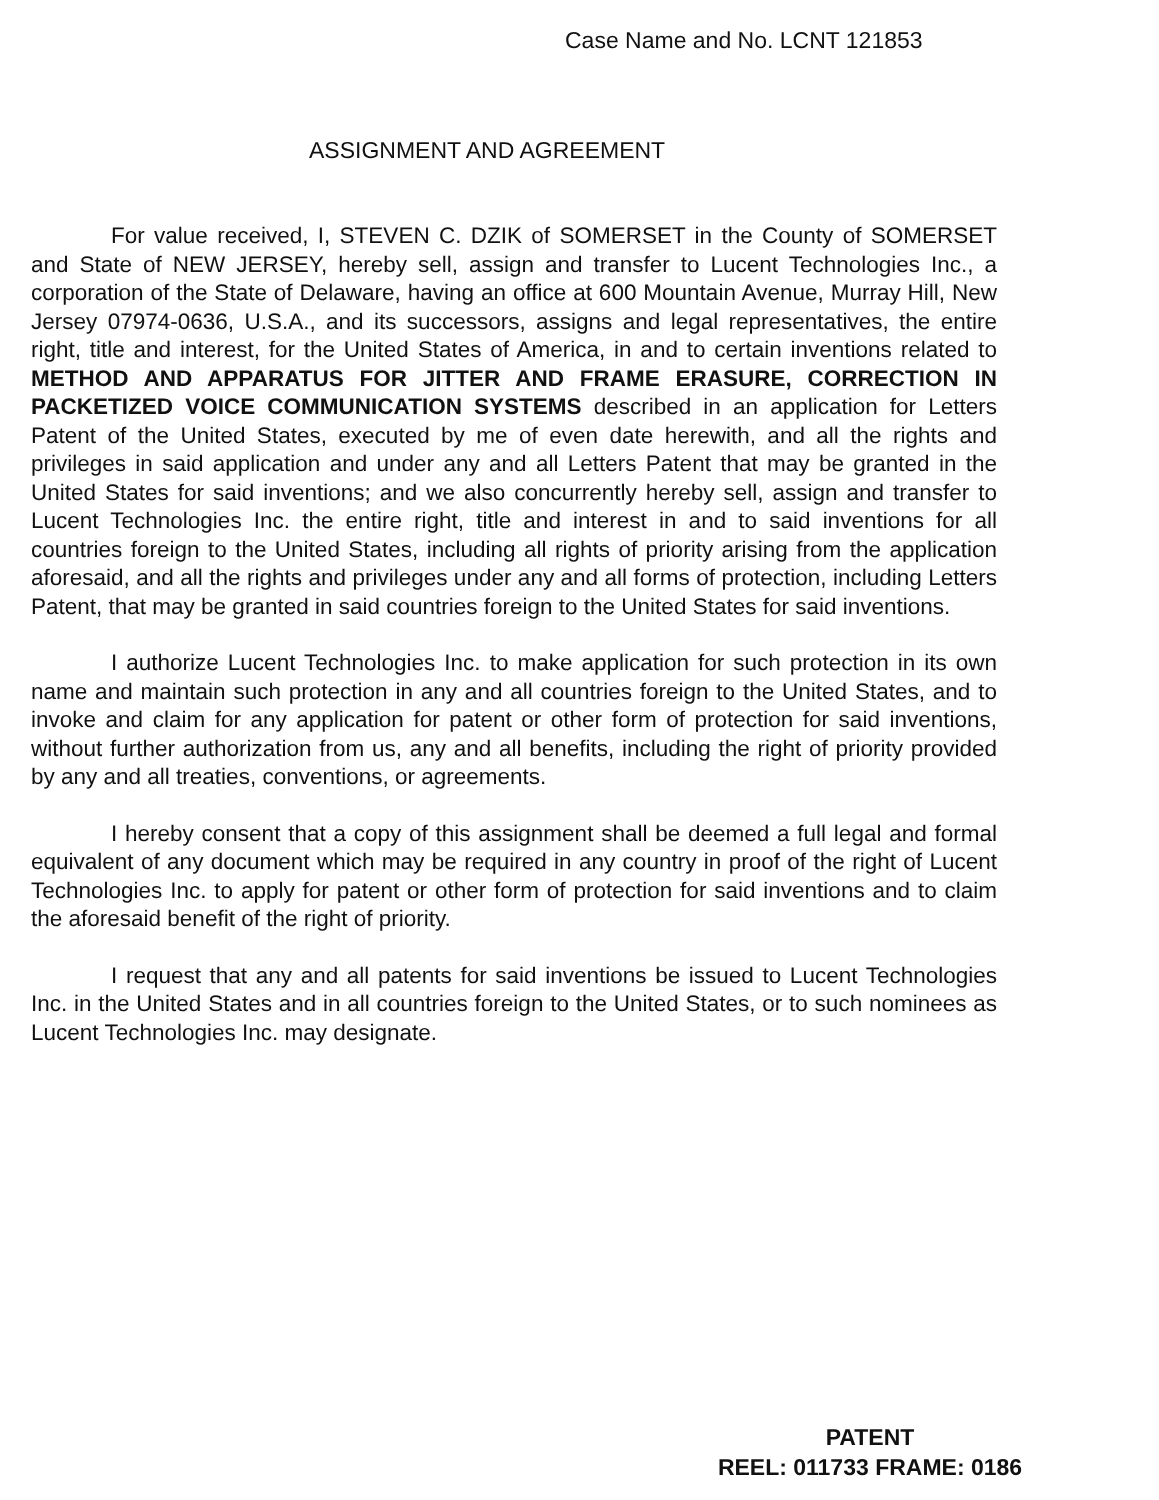Case Name and No. LCNT 121853
ASSIGNMENT AND AGREEMENT
For value received, I, STEVEN C. DZIK of SOMERSET in the County of SOMERSET and State of NEW JERSEY, hereby sell, assign and transfer to Lucent Technologies Inc., a corporation of the State of Delaware, having an office at 600 Mountain Avenue, Murray Hill, New Jersey 07974-0636, U.S.A., and its successors, assigns and legal representatives, the entire right, title and interest, for the United States of America, in and to certain inventions related to METHOD AND APPARATUS FOR JITTER AND FRAME ERASURE, CORRECTION IN PACKETIZED VOICE COMMUNICATION SYSTEMS described in an application for Letters Patent of the United States, executed by me of even date herewith, and all the rights and privileges in said application and under any and all Letters Patent that may be granted in the United States for said inventions; and we also concurrently hereby sell, assign and transfer to Lucent Technologies Inc. the entire right, title and interest in and to said inventions for all countries foreign to the United States, including all rights of priority arising from the application aforesaid, and all the rights and privileges under any and all forms of protection, including Letters Patent, that may be granted in said countries foreign to the United States for said inventions.
I authorize Lucent Technologies Inc. to make application for such protection in its own name and maintain such protection in any and all countries foreign to the United States, and to invoke and claim for any application for patent or other form of protection for said inventions, without further authorization from us, any and all benefits, including the right of priority provided by any and all treaties, conventions, or agreements.
I hereby consent that a copy of this assignment shall be deemed a full legal and formal equivalent of any document which may be required in any country in proof of the right of Lucent Technologies Inc. to apply for patent or other form of protection for said inventions and to claim the aforesaid benefit of the right of priority.
I request that any and all patents for said inventions be issued to Lucent Technologies Inc. in the United States and in all countries foreign to the United States, or to such nominees as Lucent Technologies Inc. may designate.
PATENT
REEL: 011733 FRAME: 0186